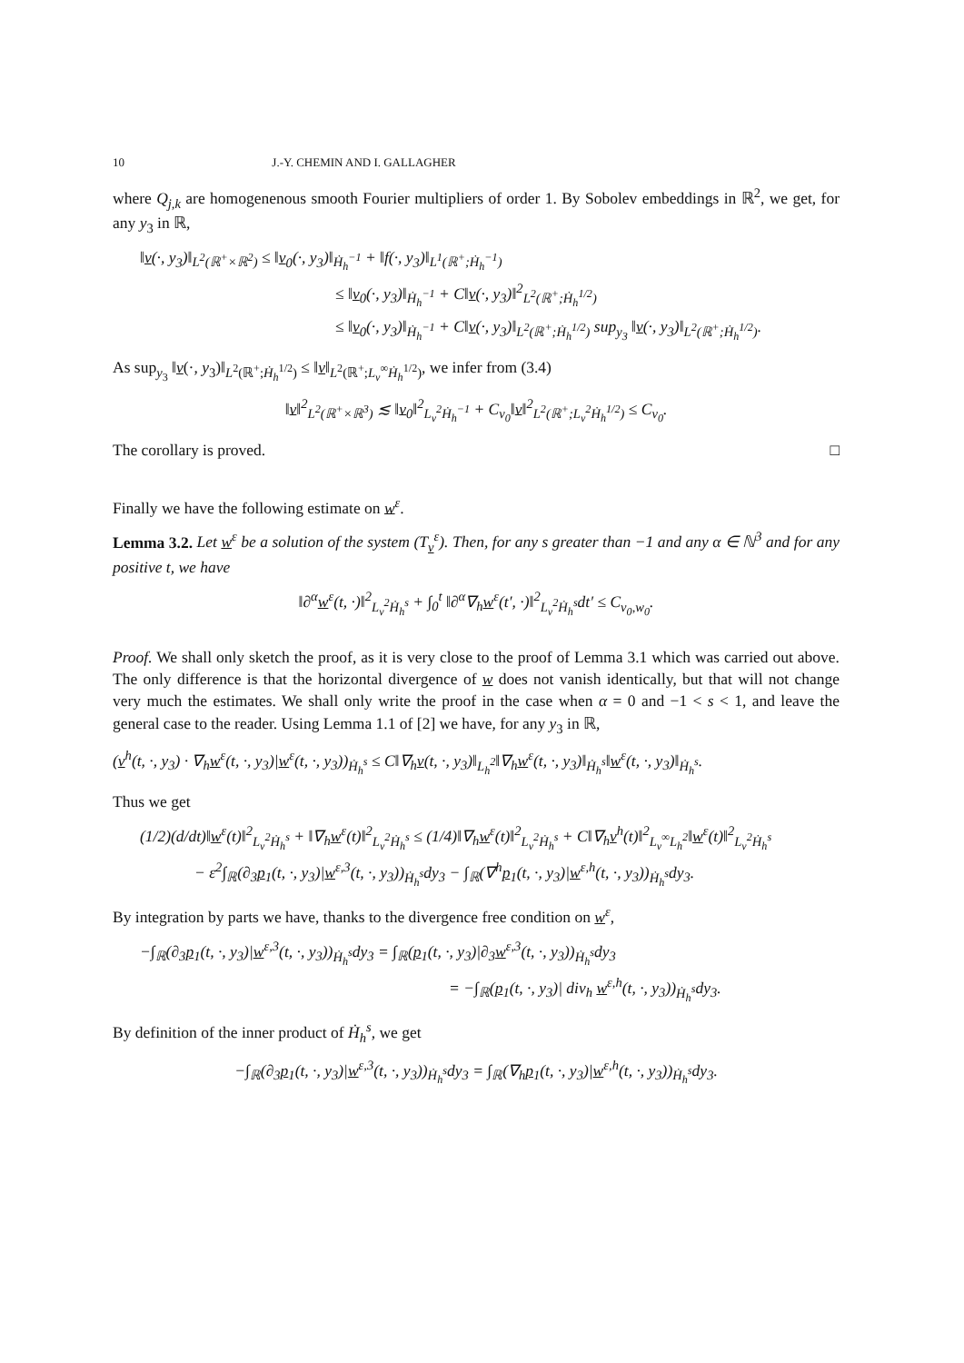10 J.-Y. CHEMIN AND I. GALLAGHER
where Q<sub>j,k</sub> are homogenenous smooth Fourier multipliers of order 1. By Sobolev embeddings in ℝ<sup>2</sup>, we get, for any y<sub>3</sub> in ℝ,
‖v(·, y<sub>3</sub>)‖<sub>L<sup>2</sup>(ℝ<sup>+</sup>×ℝ<sup>2</sup>)</sub> ≤ ‖v<sub>0</sub>(·, y<sub>3</sub>)‖<sub>Ḣ<sub>h</sub><sup>−1</sup></sub> + ‖f(·, y<sub>3</sub>)‖<sub>L<sup>1</sup>(ℝ<sup>+</sup>;Ḣ<sub>h</sub><sup>−1</sup>)</sub>
≤ ‖v<sub>0</sub>(·, y<sub>3</sub>)‖<sub>Ḣ<sub>h</sub><sup>−1</sup></sub> + C‖v(·, y<sub>3</sub>)‖<sup>2</sup><sub>L<sup>2</sup>(ℝ<sup>+</sup>;Ḣ<sub>h</sub><sup>1/2</sup>)</sub>
≤ ‖v<sub>0</sub>(·, y<sub>3</sub>)‖<sub>Ḣ<sub>h</sub><sup>−1</sup></sub> + C‖v(·, y<sub>3</sub>)‖<sub>L<sup>2</sup>(ℝ<sup>+</sup>;Ḣ<sub>h</sub><sup>1/2</sup>)</sub> sup<sub>y<sub>3</sub></sub> ‖v(·, y<sub>3</sub>)‖<sub>L<sup>2</sup>(ℝ<sup>+</sup>;Ḣ<sub>h</sub><sup>1/2</sup>)</sub>.
As sup<sub>y<sub>3</sub></sub> ‖v(·, y<sub>3</sub>)‖<sub>L<sup>2</sup>(ℝ<sup>+</sup>;Ḣ<sub>h</sub><sup>1/2</sup>)</sub> ≤ ‖v‖<sub>L<sup>2</sup>(ℝ<sup>+</sup>;L<sub>v</sub><sup>∞</sup>Ḣ<sub>h</sub><sup>1/2</sup>)</sub>, we infer from (3.4)
‖v‖<sup>2</sup><sub>L<sup>2</sup>(ℝ<sup>+</sup>×ℝ<sup>3</sup>)</sub> ≲ ‖v<sub>0</sub>‖<sup>2</sup><sub>L<sub>v</sub><sup>2</sup>Ḣ<sub>h</sub><sup>−1</sup></sub> + C<sub>v<sub>0</sub></sub>‖v‖<sup>2</sup><sub>L<sup>2</sup>(ℝ<sup>+</sup>;L<sub>v</sub><sup>2</sup>Ḣ<sub>h</sub><sup>1/2</sup>)</sub> ≤ C<sub>v<sub>0</sub></sub>.
The corollary is proved. □
Finally we have the following estimate on w<sup>ε</sup>.
Lemma 3.2. Let w<sup>ε</sup> be a solution of the system (T<sub>v</sub><sup>ε</sup>). Then, for any s greater than −1 and any α ∈ ℕ<sup>3</sup> and for any positive t, we have
‖∂<sup>α</sup>w<sup>ε</sup>(t, ·)‖<sup>2</sup><sub>L<sub>v</sub><sup>2</sup>Ḣ<sub>h</sub><sup>s</sup></sub> + ∫<sub>0</sub><sup>t</sup> ‖∂<sup>α</sup>∇<sub>h</sub>w<sup>ε</sup>(t′, ·)‖<sup>2</sup><sub>L<sub>v</sub><sup>2</sup>Ḣ<sub>h</sub><sup>s</sup></sub>dt′ ≤ C<sub>v<sub>0</sub>,w<sub>0</sub></sub>.
Proof. We shall only sketch the proof, as it is very close to the proof of Lemma 3.1 which was carried out above. The only difference is that the horizontal divergence of w does not vanish identically, but that will not change very much the estimates. We shall only write the proof in the case when α = 0 and −1 < s < 1, and leave the general case to the reader. Using Lemma 1.1 of [2] we have, for any y<sub>3</sub> in ℝ,
(v<sup>h</sup>(t, ·, y<sub>3</sub>) · ∇<sub>h</sub>w<sup>ε</sup>(t, ·, y<sub>3</sub>)|w<sup>ε</sup>(t, ·, y<sub>3</sub>))<sub>Ḣ<sub>h</sub><sup>s</sup></sub> ≤ C‖∇<sub>h</sub>v(t, ·, y<sub>3</sub>)‖<sub>L<sub>h</sub><sup>2</sup></sub>‖∇<sub>h</sub>w<sup>ε</sup>(t, ·, y<sub>3</sub>)‖<sub>Ḣ<sub>h</sub><sup>s</sup></sub>‖w<sup>ε</sup>(t, ·, y<sub>3</sub>)‖<sub>Ḣ<sub>h</sub><sup>s</sup></sub>.
Thus we get
(1/2)(d/dt)‖w<sup>ε</sup>(t)‖<sup>2</sup><sub>L<sub>v</sub><sup>2</sup>Ḣ<sub>h</sub><sup>s</sup></sub> + ‖∇<sub>h</sub>w<sup>ε</sup>(t)‖<sup>2</sup><sub>L<sub>v</sub><sup>2</sup>Ḣ<sub>h</sub><sup>s</sup></sub> ≤ (1/4)‖∇<sub>h</sub>w<sup>ε</sup>(t)‖<sup>2</sup><sub>L<sub>v</sub><sup>2</sup>Ḣ<sub>h</sub><sup>s</sup></sub> + C‖∇<sub>h</sub>v<sup>h</sup>(t)‖<sup>2</sup><sub>L<sub>v</sub><sup>∞</sup>L<sub>h</sub><sup>2</sup></sub>‖w<sup>ε</sup>(t)‖<sup>2</sup><sub>L<sub>v</sub><sup>2</sup>Ḣ<sub>h</sub><sup>s</sup></sub>
− ε<sup>2</sup>∫<sub>ℝ</sub>(∂<sub>3</sub>p<sub>1</sub>(t, ·, y<sub>3</sub>)|w<sup>ε,3</sup>(t, ·, y<sub>3</sub>))<sub>Ḣ<sub>h</sub><sup>s</sup></sub>dy<sub>3</sub> − ∫<sub>ℝ</sub>(∇<sup>h</sup>p<sub>1</sub>(t, ·, y<sub>3</sub>)|w<sup>ε,h</sup>(t, ·, y<sub>3</sub>))<sub>Ḣ<sub>h</sub><sup>s</sup></sub>dy<sub>3</sub>.
By integration by parts we have, thanks to the divergence free condition on w<sup>ε</sup>,
−∫<sub>ℝ</sub>(∂<sub>3</sub>p<sub>1</sub>(t, ·, y<sub>3</sub>)|w<sup>ε,3</sup>(t, ·, y<sub>3</sub>))<sub>Ḣ<sub>h</sub><sup>s</sup></sub>dy<sub>3</sub> = ∫<sub>ℝ</sub>(p<sub>1</sub>(t, ·, y<sub>3</sub>)|∂<sub>3</sub>w<sup>ε,3</sup>(t, ·, y<sub>3</sub>))<sub>Ḣ<sub>h</sub><sup>s</sup></sub>dy<sub>3</sub>
= −∫<sub>ℝ</sub>(p<sub>1</sub>(t, ·, y<sub>3</sub>)| div<sub>h</sub> w<sup>ε,h</sup>(t, ·, y<sub>3</sub>))<sub>Ḣ<sub>h</sub><sup>s</sup></sub>dy<sub>3</sub>.
By definition of the inner product of Ḣ<sub>h</sub><sup>s</sup>, we get
−∫<sub>ℝ</sub>(∂<sub>3</sub>p<sub>1</sub>(t, ·, y<sub>3</sub>)|w<sup>ε,3</sup>(t, ·, y<sub>3</sub>))<sub>Ḣ<sub>h</sub><sup>s</sup></sub>dy<sub>3</sub> = ∫<sub>ℝ</sub>(∇<sub>h</sub>p<sub>1</sub>(t, ·, y<sub>3</sub>)|w<sup>ε,h</sup>(t, ·, y<sub>3</sub>))<sub>Ḣ<sub>h</sub><sup>s</sup></sub>dy<sub>3</sub>.